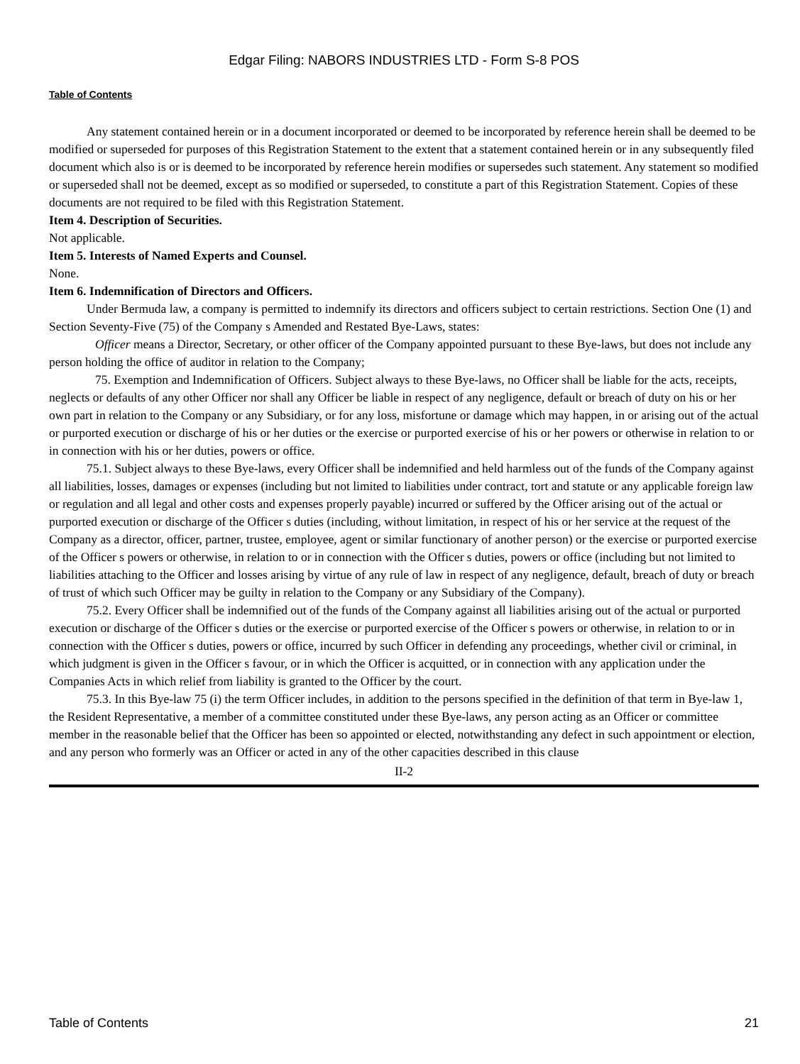Edgar Filing: NABORS INDUSTRIES LTD - Form S-8 POS
Table of Contents
Any statement contained herein or in a document incorporated or deemed to be incorporated by reference herein shall be deemed to be modified or superseded for purposes of this Registration Statement to the extent that a statement contained herein or in any subsequently filed document which also is or is deemed to be incorporated by reference herein modifies or supersedes such statement. Any statement so modified or superseded shall not be deemed, except as so modified or superseded, to constitute a part of this Registration Statement. Copies of these documents are not required to be filed with this Registration Statement.
Item 4. Description of Securities.
Not applicable.
Item 5. Interests of Named Experts and Counsel.
None.
Item 6. Indemnification of Directors and Officers.
Under Bermuda law, a company is permitted to indemnify its directors and officers subject to certain restrictions. Section One (1) and Section Seventy-Five (75) of the Company s Amended and Restated Bye-Laws, states:
Officer means a Director, Secretary, or other officer of the Company appointed pursuant to these Bye-laws, but does not include any person holding the office of auditor in relation to the Company;
75. Exemption and Indemnification of Officers. Subject always to these Bye-laws, no Officer shall be liable for the acts, receipts, neglects or defaults of any other Officer nor shall any Officer be liable in respect of any negligence, default or breach of duty on his or her own part in relation to the Company or any Subsidiary, or for any loss, misfortune or damage which may happen, in or arising out of the actual or purported execution or discharge of his or her duties or the exercise or purported exercise of his or her powers or otherwise in relation to or in connection with his or her duties, powers or office.
75.1. Subject always to these Bye-laws, every Officer shall be indemnified and held harmless out of the funds of the Company against all liabilities, losses, damages or expenses (including but not limited to liabilities under contract, tort and statute or any applicable foreign law or regulation and all legal and other costs and expenses properly payable) incurred or suffered by the Officer arising out of the actual or purported execution or discharge of the Officer s duties (including, without limitation, in respect of his or her service at the request of the Company as a director, officer, partner, trustee, employee, agent or similar functionary of another person) or the exercise or purported exercise of the Officer s powers or otherwise, in relation to or in connection with the Officer s duties, powers or office (including but not limited to liabilities attaching to the Officer and losses arising by virtue of any rule of law in respect of any negligence, default, breach of duty or breach of trust of which such Officer may be guilty in relation to the Company or any Subsidiary of the Company).
75.2. Every Officer shall be indemnified out of the funds of the Company against all liabilities arising out of the actual or purported execution or discharge of the Officer s duties or the exercise or purported exercise of the Officer s powers or otherwise, in relation to or in connection with the Officer s duties, powers or office, incurred by such Officer in defending any proceedings, whether civil or criminal, in which judgment is given in the Officer s favour, or in which the Officer is acquitted, or in connection with any application under the Companies Acts in which relief from liability is granted to the Officer by the court.
75.3. In this Bye-law 75 (i) the term Officer includes, in addition to the persons specified in the definition of that term in Bye-law 1, the Resident Representative, a member of a committee constituted under these Bye-laws, any person acting as an Officer or committee member in the reasonable belief that the Officer has been so appointed or elected, notwithstanding any defect in such appointment or election, and any person who formerly was an Officer or acted in any of the other capacities described in this clause
II-2
Table of Contents 21